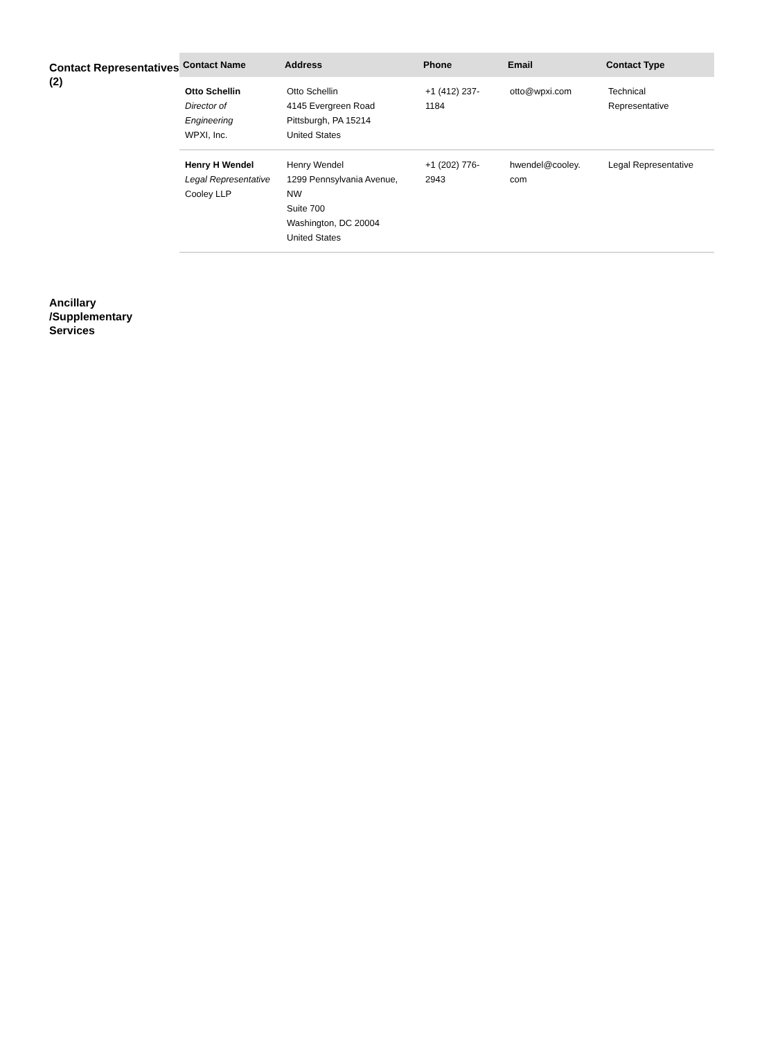Contact Representatives (2)
| Contact Name | Address | Phone | Email | Contact Type |
| --- | --- | --- | --- | --- |
| Otto Schellin Director of Engineering WPXI, Inc. | Otto Schellin 4145 Evergreen Road Pittsburgh, PA 15214 United States | +1 (412) 237-1184 | otto@wpxi.com | Technical Representative |
| Henry H Wendel Legal Representative Cooley LLP | Henry Wendel 1299 Pennsylvania Avenue, NW Suite 700 Washington, DC 20004 United States | +1 (202) 776-2943 | hwendel@cooley. com | Legal Representative |
Ancillary /Supplementary Services